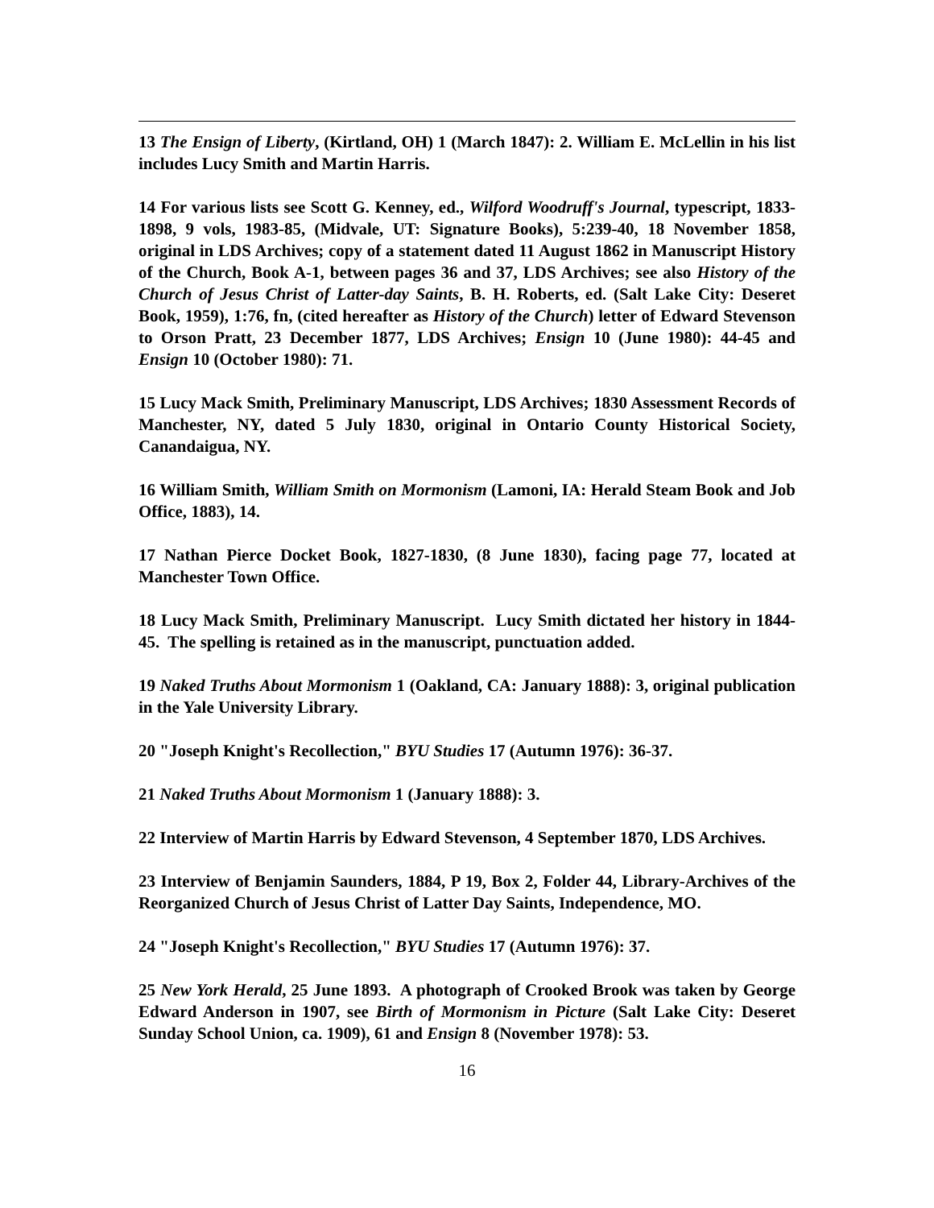13 The Ensign of Liberty, (Kirtland, OH) 1 (March 1847): 2. William E. McLellin in his list includes Lucy Smith and Martin Harris.
14 For various lists see Scott G. Kenney, ed., Wilford Woodruff's Journal, typescript, 1833-1898, 9 vols, 1983-85, (Midvale, UT: Signature Books), 5:239-40, 18 November 1858, original in LDS Archives; copy of a statement dated 11 August 1862 in Manuscript History of the Church, Book A-1, between pages 36 and 37, LDS Archives; see also History of the Church of Jesus Christ of Latter-day Saints, B. H. Roberts, ed. (Salt Lake City: Deseret Book, 1959), 1:76, fn, (cited hereafter as History of the Church) letter of Edward Stevenson to Orson Pratt, 23 December 1877, LDS Archives; Ensign 10 (June 1980): 44-45 and Ensign 10 (October 1980): 71.
15 Lucy Mack Smith, Preliminary Manuscript, LDS Archives; 1830 Assessment Records of Manchester, NY, dated 5 July 1830, original in Ontario County Historical Society, Canandaigua, NY.
16 William Smith, William Smith on Mormonism (Lamoni, IA: Herald Steam Book and Job Office, 1883), 14.
17 Nathan Pierce Docket Book, 1827-1830, (8 June 1830), facing page 77, located at Manchester Town Office.
18 Lucy Mack Smith, Preliminary Manuscript. Lucy Smith dictated her history in 1844-45. The spelling is retained as in the manuscript, punctuation added.
19 Naked Truths About Mormonism 1 (Oakland, CA: January 1888): 3, original publication in the Yale University Library.
20 "Joseph Knight's Recollection," BYU Studies 17 (Autumn 1976): 36-37.
21 Naked Truths About Mormonism 1 (January 1888): 3.
22 Interview of Martin Harris by Edward Stevenson, 4 September 1870, LDS Archives.
23 Interview of Benjamin Saunders, 1884, P 19, Box 2, Folder 44, Library-Archives of the Reorganized Church of Jesus Christ of Latter Day Saints, Independence, MO.
24 "Joseph Knight's Recollection," BYU Studies 17 (Autumn 1976): 37.
25 New York Herald, 25 June 1893. A photograph of Crooked Brook was taken by George Edward Anderson in 1907, see Birth of Mormonism in Picture (Salt Lake City: Deseret Sunday School Union, ca. 1909), 61 and Ensign 8 (November 1978): 53.
16